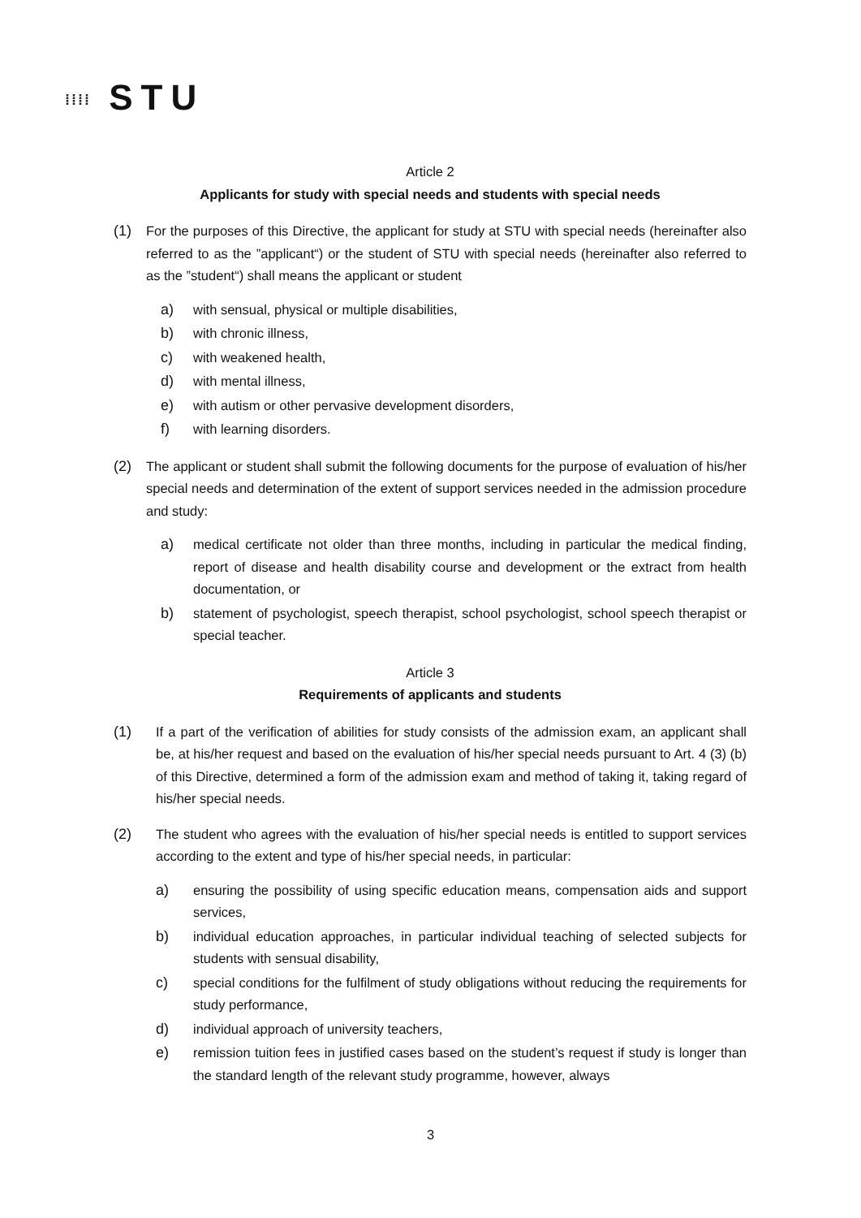⁞⁞⁞⁞ STU
Article 2
Applicants for study with special needs and students with special needs
(1) For the purposes of this Directive, the applicant for study at STU with special needs (hereinafter also referred to as the ”applicant“) or the student of STU with special needs (hereinafter also referred to as the ”student“) shall means the applicant or student
a) with sensual, physical or multiple disabilities,
b) with chronic illness,
c) with weakened health,
d) with mental illness,
e) with autism or other pervasive development disorders,
f) with learning disorders.
(2) The applicant or student shall submit the following documents for the purpose of evaluation of his/her special needs and determination of the extent of support services needed in the admission procedure and study:
a) medical certificate not older than three months, including in particular the medical finding, report of disease and health disability course and development or the extract from health documentation, or
b) statement of psychologist, speech therapist, school psychologist, school speech therapist or special teacher.
Article 3
Requirements of applicants and students
(1) If a part of the verification of abilities for study consists of the admission exam, an applicant shall be, at his/her request and based on the evaluation of his/her special needs pursuant to Art. 4 (3) (b) of this Directive, determined a form of the admission exam and method of taking it, taking regard of his/her special needs.
(2) The student who agrees with the evaluation of his/her special needs is entitled to support services according to the extent and type of his/her special needs, in particular:
a) ensuring the possibility of using specific education means, compensation aids and support services,
b) individual education approaches, in particular individual teaching of selected subjects for students with sensual disability,
c) special conditions for the fulfilment of study obligations without reducing the requirements for study performance,
d) individual approach of university teachers,
e) remission tuition fees in justified cases based on the student’s request if study is longer than the standard length of the relevant study programme, however, always
3